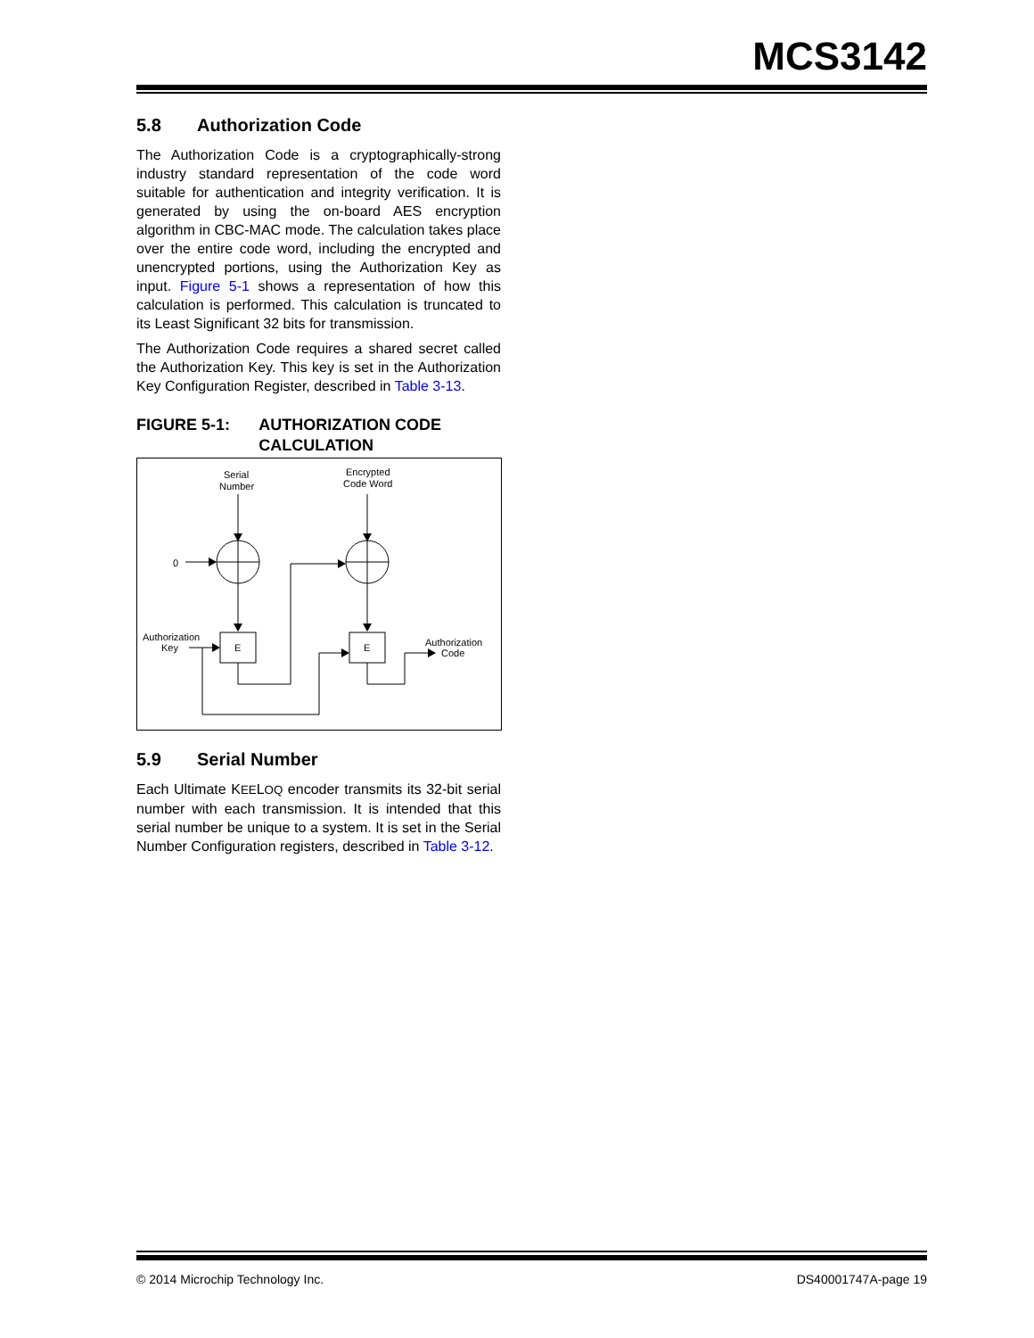MCS3142
5.8 Authorization Code
The Authorization Code is a cryptographically-strong industry standard representation of the code word suitable for authentication and integrity verification. It is generated by using the on-board AES encryption algorithm in CBC-MAC mode. The calculation takes place over the entire code word, including the encrypted and unencrypted portions, using the Authorization Key as input. Figure 5-1 shows a representation of how this calculation is performed. This calculation is truncated to its Least Significant 32 bits for transmission.
The Authorization Code requires a shared secret called the Authorization Key. This key is set in the Authorization Key Configuration Register, described in Table 3-13.
FIGURE 5-1: AUTHORIZATION CODE CALCULATION
Serial
Number
Encrypted
Code Word
0
Authorization
Key
E
E
Authorization
Code
5.9 Serial Number
Each Ultimate KEELOQ encoder transmits its 32-bit serial number with each transmission. It is intended that this serial number be unique to a system. It is set in the Serial Number Configuration registers, described in Table 3-12.
© 2014 Microchip Technology Inc. DS40001747A-page 19